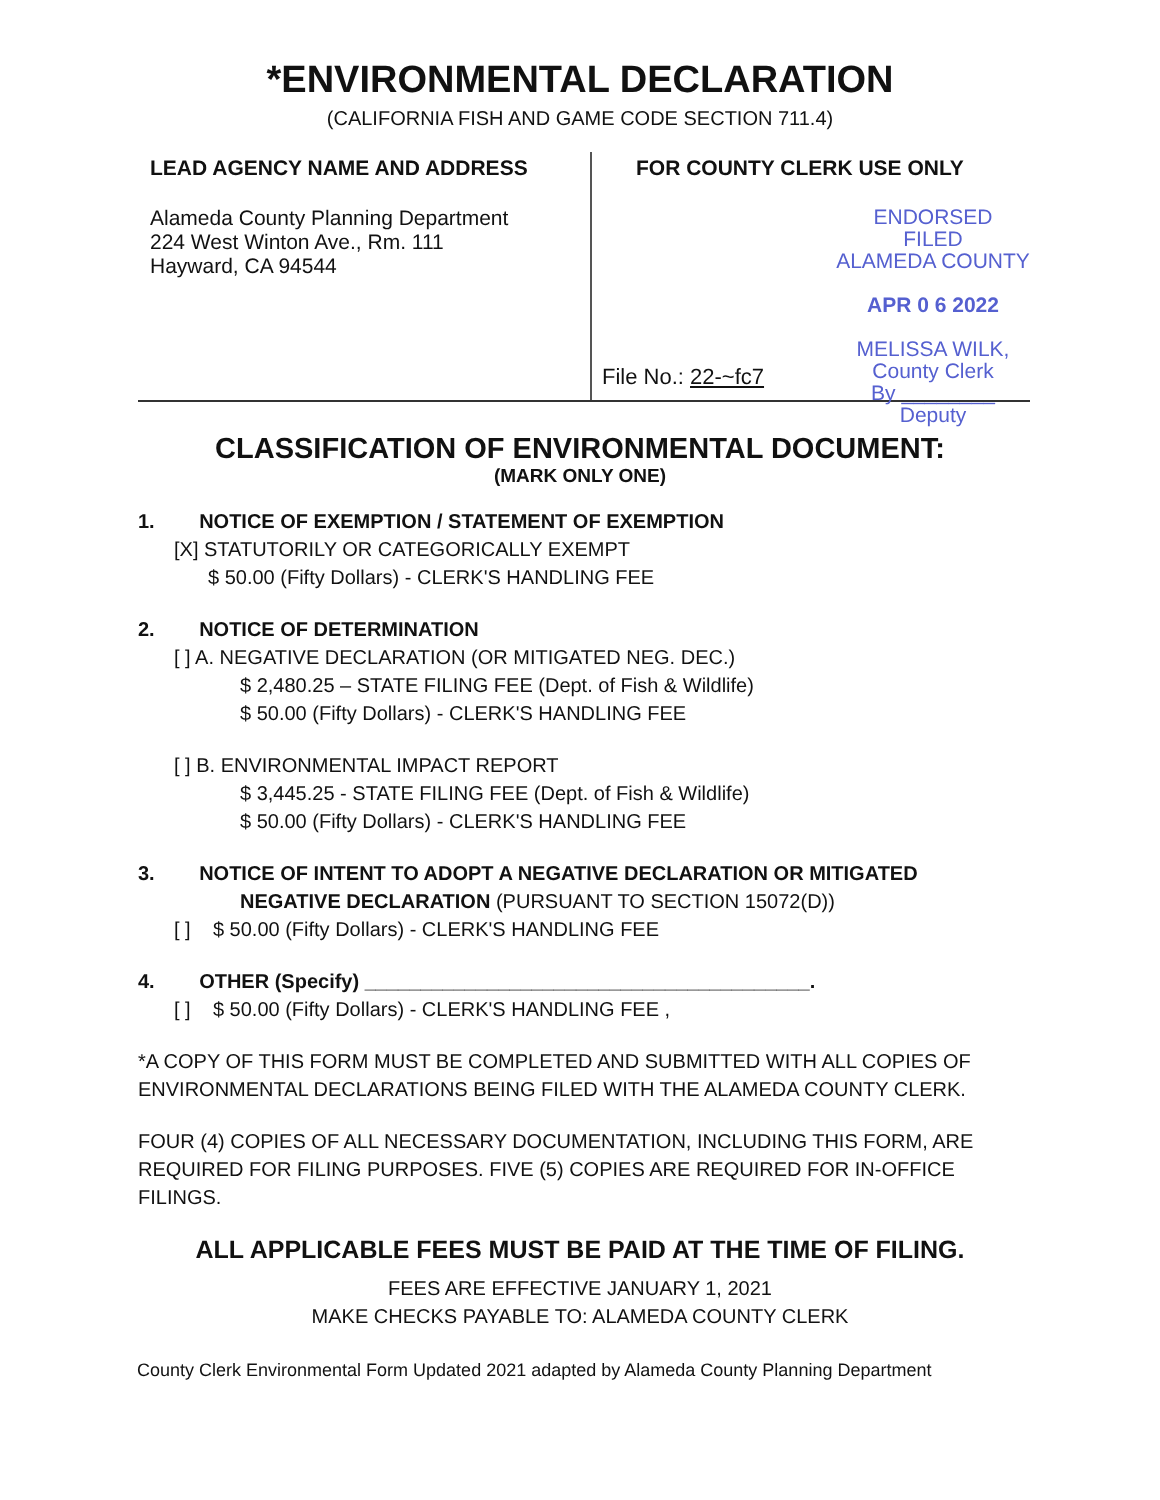*ENVIRONMENTAL DECLARATION
(CALIFORNIA FISH AND GAME CODE SECTION 711.4)
LEAD AGENCY NAME AND ADDRESS
Alameda County Planning Department
224 West Winton Ave., Rm. 111
Hayward, CA 94544
FOR COUNTY CLERK USE ONLY
ENDORSED
FILED
ALAMEDA COUNTY
APR 0 6 2022
MELISSA WILK, County Clerk
By ________ Deputy
File No.: 22-~fc7
CLASSIFICATION OF ENVIRONMENTAL DOCUMENT:
(MARK ONLY ONE)
1. NOTICE OF EXEMPTION / STATEMENT OF EXEMPTION
[X] STATUTORILY OR CATEGORICALLY EXEMPT
$ 50.00 (Fifty Dollars) - CLERK'S HANDLING FEE
2. NOTICE OF DETERMINATION
[ ] A. NEGATIVE DECLARATION (OR MITIGATED NEG. DEC.)
$ 2,480.25 – STATE FILING FEE (Dept. of Fish & Wildlife)
$ 50.00 (Fifty Dollars) - CLERK'S HANDLING FEE
[ ] B. ENVIRONMENTAL IMPACT REPORT
$ 3,445.25 - STATE FILING FEE (Dept. of Fish & Wildlife)
$ 50.00 (Fifty Dollars) - CLERK'S HANDLING FEE
3. NOTICE OF INTENT TO ADOPT A NEGATIVE DECLARATION OR MITIGATED
NEGATIVE DECLARATION (PURSUANT TO SECTION 15072(D))
[ ] $ 50.00 (Fifty Dollars) - CLERK'S HANDLING FEE
4. OTHER (Specify) ________________________________________.
[ ] $ 50.00 (Fifty Dollars) - CLERK'S HANDLING FEE ,
*A COPY OF THIS FORM MUST BE COMPLETED AND SUBMITTED WITH ALL COPIES OF
ENVIRONMENTAL DECLARATIONS BEING FILED WITH THE ALAMEDA COUNTY CLERK.
FOUR (4) COPIES OF ALL NECESSARY DOCUMENTATION, INCLUDING THIS FORM, ARE
REQUIRED FOR FILING PURPOSES. FIVE (5) COPIES ARE REQUIRED FOR IN-OFFICE
FILINGS.
ALL APPLICABLE FEES MUST BE PAID AT THE TIME OF FILING.
FEES ARE EFFECTIVE JANUARY 1, 2021
MAKE CHECKS PAYABLE TO: ALAMEDA COUNTY CLERK
County Clerk Environmental Form Updated 2021 adapted by Alameda County Planning Department